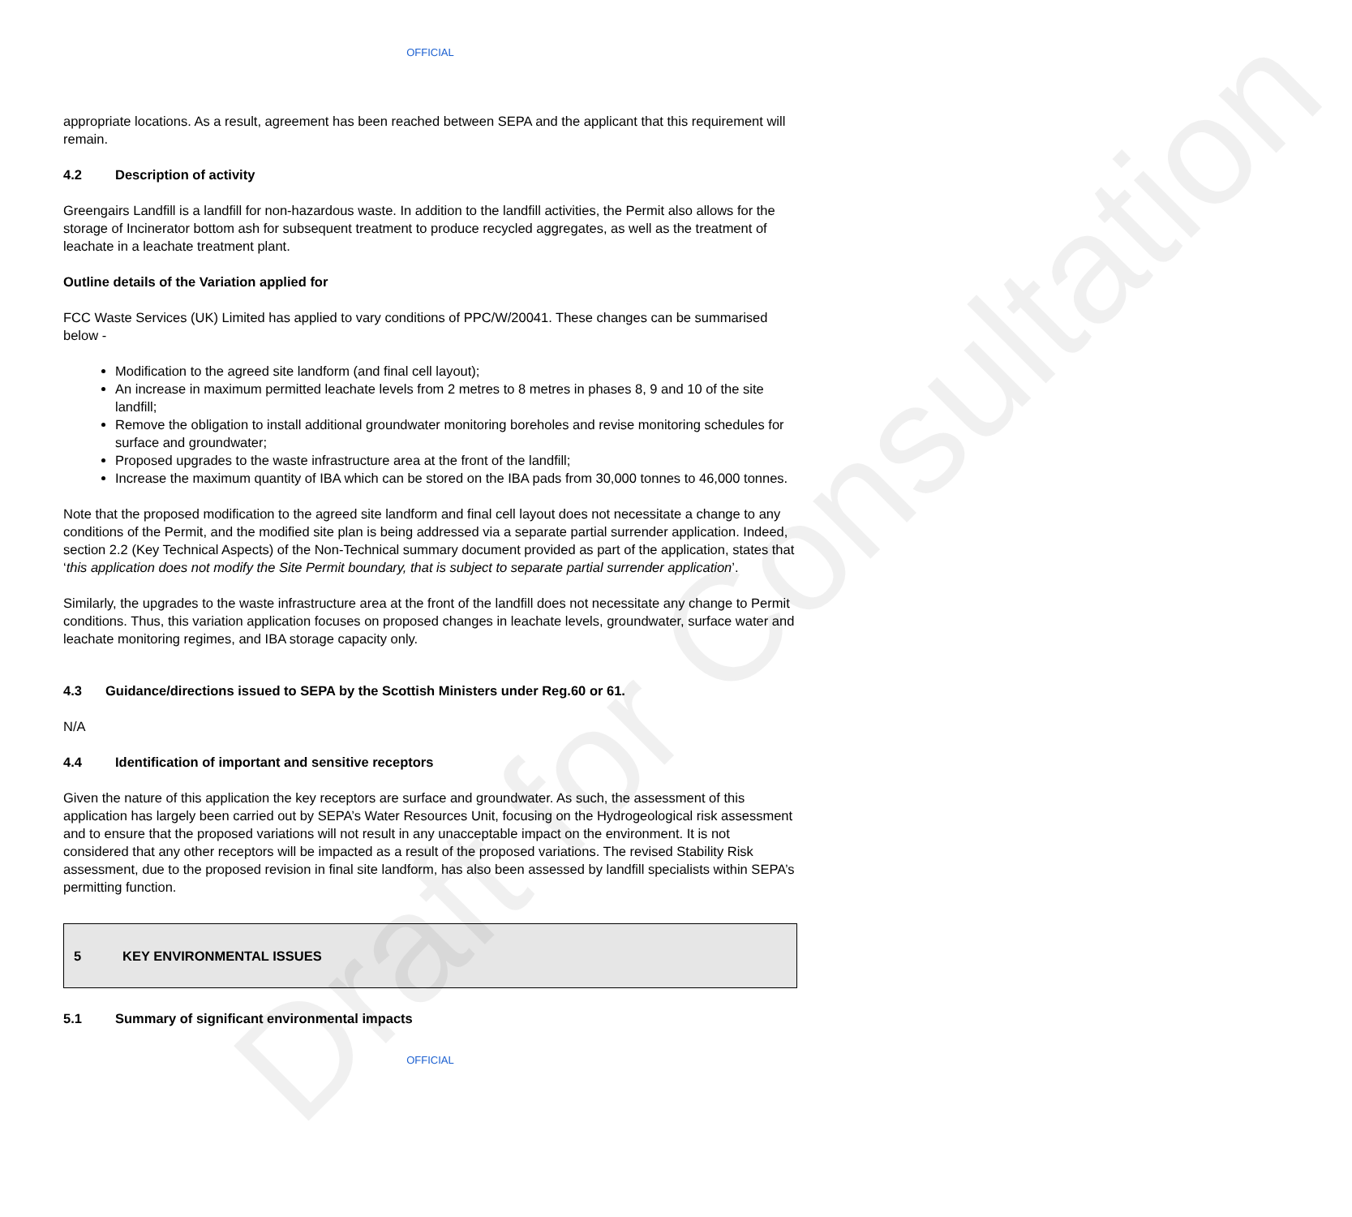Draft for Consultation
OFFICIAL
appropriate locations. As a result, agreement has been reached between SEPA and the applicant that this requirement will remain.
4.2 Description of activity
Greengairs Landfill is a landfill for non-hazardous waste. In addition to the landfill activities, the Permit also allows for the storage of Incinerator bottom ash for subsequent treatment to produce recycled aggregates, as well as the treatment of leachate in a leachate treatment plant.
Outline details of the Variation applied for
FCC Waste Services (UK) Limited has applied to vary conditions of PPC/W/20041. These changes can be summarised below -
Modification to the agreed site landform (and final cell layout);
An increase in maximum permitted leachate levels from 2 metres to 8 metres in phases 8, 9 and 10 of the site landfill;
Remove the obligation to install additional groundwater monitoring boreholes and revise monitoring schedules for surface and groundwater;
Proposed upgrades to the waste infrastructure area at the front of the landfill;
Increase the maximum quantity of IBA which can be stored on the IBA pads from 30,000 tonnes to 46,000 tonnes.
Note that the proposed modification to the agreed site landform and final cell layout does not necessitate a change to any conditions of the Permit, and the modified site plan is being addressed via a separate partial surrender application. Indeed, section 2.2 (Key Technical Aspects) of the Non-Technical summary document provided as part of the application, states that ‘this application does not modify the Site Permit boundary, that is subject to separate partial surrender application’.
Similarly, the upgrades to the waste infrastructure area at the front of the landfill does not necessitate any change to Permit conditions. Thus, this variation application focuses on proposed changes in leachate levels, groundwater, surface water and leachate monitoring regimes, and IBA storage capacity only.
4.3 Guidance/directions issued to SEPA by the Scottish Ministers under Reg.60 or 61.
N/A
4.4 Identification of important and sensitive receptors
Given the nature of this application the key receptors are surface and groundwater. As such, the assessment of this application has largely been carried out by SEPA’s Water Resources Unit, focusing on the Hydrogeological risk assessment and to ensure that the proposed variations will not result in any unacceptable impact on the environment. It is not considered that any other receptors will be impacted as a result of the proposed variations. The revised Stability Risk assessment, due to the proposed revision in final site landform, has also been assessed by landfill specialists within SEPA’s permitting function.
5 KEY ENVIRONMENTAL ISSUES
5.1 Summary of significant environmental impacts
OFFICIAL